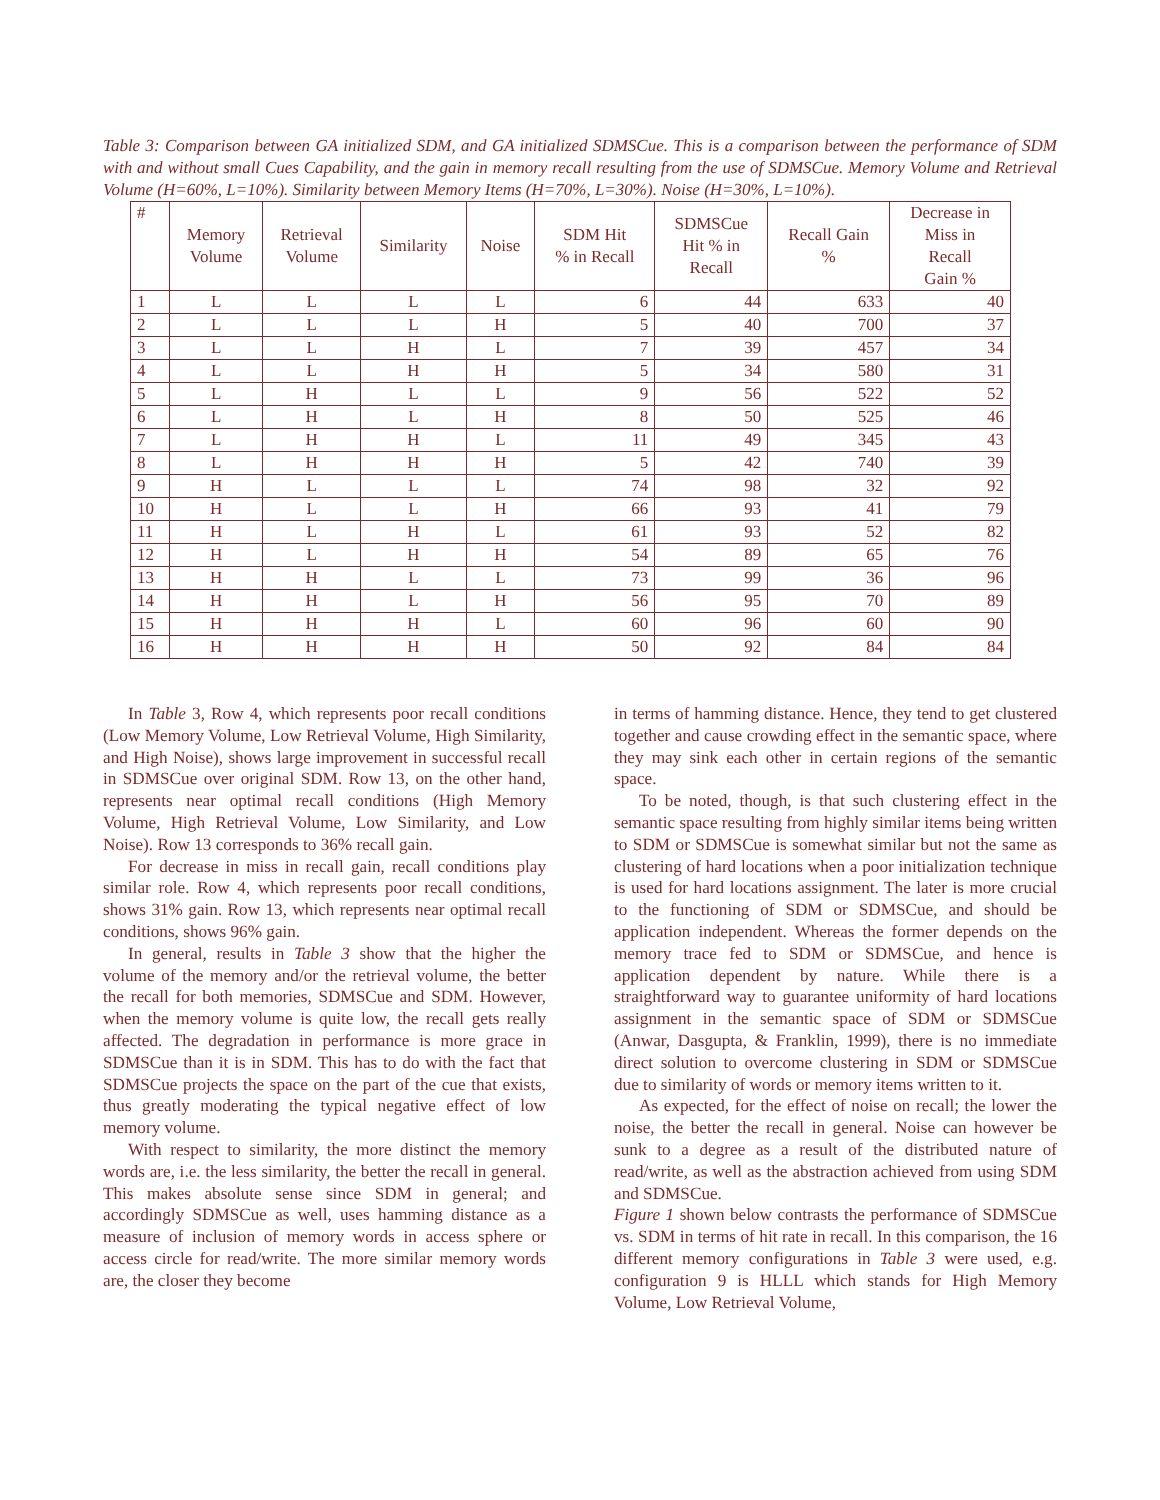Table 3: Comparison between GA initialized SDM, and GA initialized SDMSCue. This is a comparison between the performance of SDM with and without small Cues Capability, and the gain in memory recall resulting from the use of SDMSCue. Memory Volume and Retrieval Volume (H=60%, L=10%). Similarity between Memory Items (H=70%, L=30%). Noise (H=30%, L=10%).
| # | Memory Volume | Retrieval Volume | Similarity | Noise | SDM Hit % in Recall | SDMSCue Hit % in Recall | Recall Gain % | Decrease in Miss in Recall Gain % |
| --- | --- | --- | --- | --- | --- | --- | --- | --- |
| 1 | L | L | L | L | 6 | 44 | 633 | 40 |
| 2 | L | L | L | H | 5 | 40 | 700 | 37 |
| 3 | L | L | H | L | 7 | 39 | 457 | 34 |
| 4 | L | L | H | H | 5 | 34 | 580 | 31 |
| 5 | L | H | L | L | 9 | 56 | 522 | 52 |
| 6 | L | H | L | H | 8 | 50 | 525 | 46 |
| 7 | L | H | H | L | 11 | 49 | 345 | 43 |
| 8 | L | H | H | H | 5 | 42 | 740 | 39 |
| 9 | H | L | L | L | 74 | 98 | 32 | 92 |
| 10 | H | L | L | H | 66 | 93 | 41 | 79 |
| 11 | H | L | H | L | 61 | 93 | 52 | 82 |
| 12 | H | L | H | H | 54 | 89 | 65 | 76 |
| 13 | H | H | L | L | 73 | 99 | 36 | 96 |
| 14 | H | H | L | H | 56 | 95 | 70 | 89 |
| 15 | H | H | H | L | 60 | 96 | 60 | 90 |
| 16 | H | H | H | H | 50 | 92 | 84 | 84 |
In Table 3, Row 4, which represents poor recall conditions (Low Memory Volume, Low Retrieval Volume, High Similarity, and High Noise), shows large improvement in successful recall in SDMSCue over original SDM. Row 13, on the other hand, represents near optimal recall conditions (High Memory Volume, High Retrieval Volume, Low Similarity, and Low Noise). Row 13 corresponds to 36% recall gain.
For decrease in miss in recall gain, recall conditions play similar role. Row 4, which represents poor recall conditions, shows 31% gain. Row 13, which represents near optimal recall conditions, shows 96% gain.
In general, results in Table 3 show that the higher the volume of the memory and/or the retrieval volume, the better the recall for both memories, SDMSCue and SDM. However, when the memory volume is quite low, the recall gets really affected. The degradation in performance is more grace in SDMSCue than it is in SDM. This has to do with the fact that SDMSCue projects the space on the part of the cue that exists, thus greatly moderating the typical negative effect of low memory volume.
With respect to similarity, the more distinct the memory words are, i.e. the less similarity, the better the recall in general. This makes absolute sense since SDM in general; and accordingly SDMSCue as well, uses hamming distance as a measure of inclusion of memory words in access sphere or access circle for read/write. The more similar memory words are, the closer they become
in terms of hamming distance. Hence, they tend to get clustered together and cause crowding effect in the semantic space, where they may sink each other in certain regions of the semantic space.
To be noted, though, is that such clustering effect in the semantic space resulting from highly similar items being written to SDM or SDMSCue is somewhat similar but not the same as clustering of hard locations when a poor initialization technique is used for hard locations assignment. The later is more crucial to the functioning of SDM or SDMSCue, and should be application independent. Whereas the former depends on the memory trace fed to SDM or SDMSCue, and hence is application dependent by nature. While there is a straightforward way to guarantee uniformity of hard locations assignment in the semantic space of SDM or SDMSCue (Anwar, Dasgupta, & Franklin, 1999), there is no immediate direct solution to overcome clustering in SDM or SDMSCue due to similarity of words or memory items written to it.
As expected, for the effect of noise on recall; the lower the noise, the better the recall in general. Noise can however be sunk to a degree as a result of the distributed nature of read/write, as well as the abstraction achieved from using SDM and SDMSCue.
Figure 1 shown below contrasts the performance of SDMSCue vs. SDM in terms of hit rate in recall. In this comparison, the 16 different memory configurations in Table 3 were used, e.g. configuration 9 is HLLL which stands for High Memory Volume, Low Retrieval Volume,